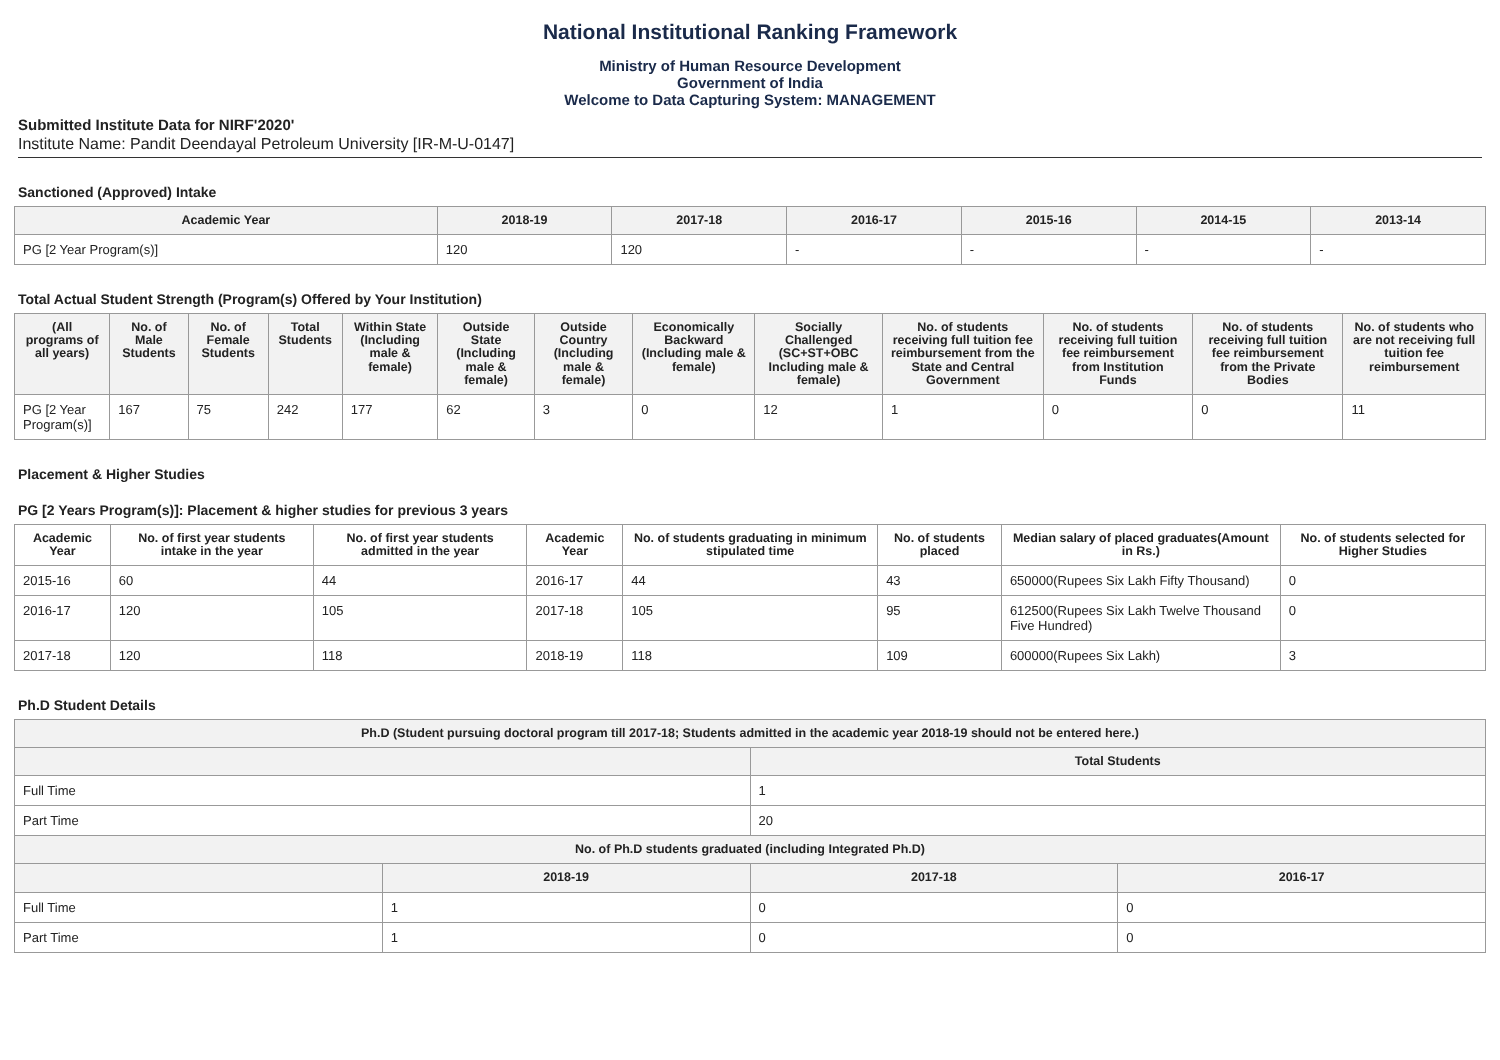National Institutional Ranking Framework
Ministry of Human Resource Development
Government of India
Welcome to Data Capturing System: MANAGEMENT
Submitted Institute Data for NIRF'2020'
Institute Name: Pandit Deendayal Petroleum University [IR-M-U-0147]
Sanctioned (Approved) Intake
| Academic Year | 2018-19 | 2017-18 | 2016-17 | 2015-16 | 2014-15 | 2013-14 |
| --- | --- | --- | --- | --- | --- | --- |
| PG [2 Year Program(s)] | 120 | 120 | - | - | - | - |
Total Actual Student Strength (Program(s) Offered by Your Institution)
| (All programs of all years) | No. of Male Students | No. of Female Students | Total Students | Within State (Including male & female) | Outside State (Including male & female) | Outside Country (Including male & female) | Economically Backward (Including male & female) | Socially Challenged (SC+ST+OBC Including male & female) | No. of students receiving full tuition fee reimbursement from the State and Central Government | No. of students receiving full tuition fee reimbursement from Institution Funds | No. of students receiving full tuition fee reimbursement from the Private Bodies | No. of students who are not receiving full tuition fee reimbursement |
| --- | --- | --- | --- | --- | --- | --- | --- | --- | --- | --- | --- | --- |
| PG [2 Year Program(s)] | 167 | 75 | 242 | 177 | 62 | 3 | 0 | 12 | 1 | 0 | 0 | 11 |
Placement & Higher Studies
PG [2 Years Program(s)]: Placement & higher studies for previous 3 years
| Academic Year | No. of first year students intake in the year | No. of first year students admitted in the year | Academic Year | No. of students graduating in minimum stipulated time | No. of students placed | Median salary of placed graduates(Amount in Rs.) | No. of students selected for Higher Studies |
| --- | --- | --- | --- | --- | --- | --- | --- |
| 2015-16 | 60 | 44 | 2016-17 | 44 | 43 | 650000(Rupees Six Lakh Fifty Thousand) | 0 |
| 2016-17 | 120 | 105 | 2017-18 | 105 | 95 | 612500(Rupees Six Lakh Twelve Thousand Five Hundred) | 0 |
| 2017-18 | 120 | 118 | 2018-19 | 118 | 109 | 600000(Rupees Six Lakh) | 3 |
Ph.D Student Details
| Ph.D (Student pursuing doctoral program till 2017-18; Students admitted in the academic year 2018-19 should not be entered here.) | | | |
| --- | --- | --- | --- |
| | | Total Students | |
| Full Time | | 1 | |
| Part Time | | 20 | |
| No. of Ph.D students graduated (including Integrated Ph.D) | | | |
| | 2018-19 | 2017-18 | 2016-17 |
| Full Time | 1 | 0 | 0 |
| Part Time | 1 | 0 | 0 |